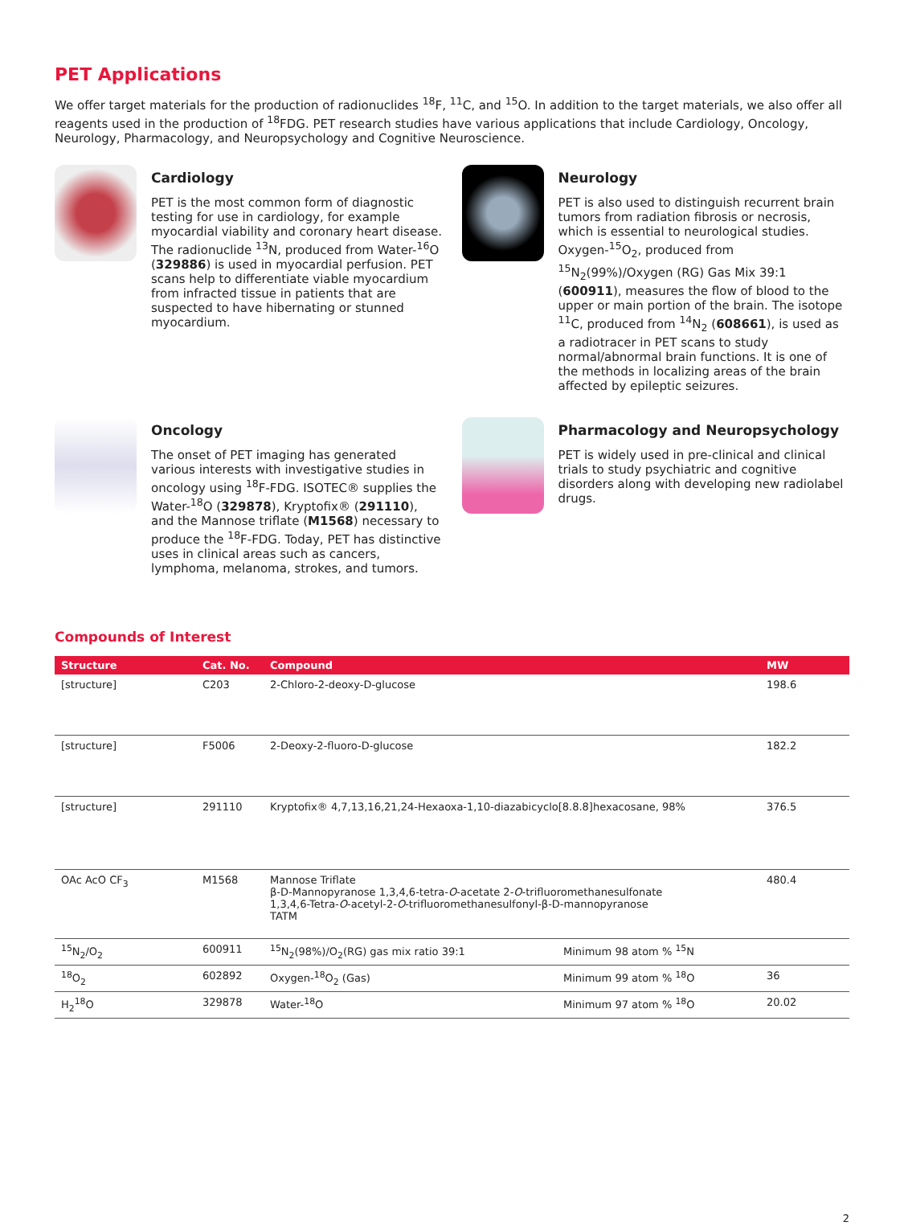PET Applications
We offer target materials for the production of radionuclides <sup>18</sup>F, <sup>11</sup>C, and <sup>15</sup>O. In addition to the target materials, we also offer all reagents used in the production of <sup>18</sup>FDG. PET research studies have various applications that include Cardiology, Oncology, Neurology, Pharmacology, and Neuropsychology and Cognitive Neuroscience.
Cardiology
PET is the most common form of diagnostic testing for use in cardiology, for example myocardial viability and coronary heart disease. The radionuclide <sup>13</sup>N, produced from Water-<sup>16</sup>O (329886) is used in myocardial perfusion. PET scans help to differentiate viable myocardium from infracted tissue in patients that are suspected to have hibernating or stunned myocardium.
Neurology
PET is also used to distinguish recurrent brain tumors from radiation fibrosis or necrosis, which is essential to neurological studies. Oxygen-<sup>15</sup>O<sub>2</sub>, produced from <sup>15</sup>N<sub>2</sub>(99%)/Oxygen (RG) Gas Mix 39:1 (600911), measures the flow of blood to the upper or main portion of the brain. The isotope <sup>11</sup>C, produced from <sup>14</sup>N<sub>2</sub> (608661), is used as a radiotracer in PET scans to study normal/abnormal brain functions. It is one of the methods in localizing areas of the brain affected by epileptic seizures.
Oncology
The onset of PET imaging has generated various interests with investigative studies in oncology using <sup>18</sup>F-FDG. ISOTEC® supplies the Water-<sup>18</sup>O (329878), Kryptofix® (291110), and the Mannose triflate (M1568) necessary to produce the <sup>18</sup>F-FDG. Today, PET has distinctive uses in clinical areas such as cancers, lymphoma, melanoma, strokes, and tumors.
Pharmacology and Neuropsychology
PET is widely used in pre-clinical and clinical trials to study psychiatric and cognitive disorders along with developing new radiolabel drugs.
Compounds of Interest
| Structure | Cat. No. | Compound | | MW |
| --- | --- | --- | --- | --- |
| [structure] | C203 | 2-Chloro-2-deoxy-D-glucose | | 198.6 |
| [structure] | F5006 | 2-Deoxy-2-fluoro-D-glucose | | 182.2 |
| [structure] | 291110 | Kryptofix® 4,7,13,16,21,24-Hexaoxa-1,10-diazabicyclo[8.8.8]hexacosane, 98% | | 376.5 |
| OAc AcO CF<sub>3</sub> | M1568 | Mannose Triflate β-D-Mannopyranose 1,3,4,6-tetra- O -acetate 2- O -trifluoromethanesulfonate 1,3,4,6-Tetra- O -acetyl-2- O -trifluoromethanesulfonyl-β-D-mannopyranose TATM | | 480.4 |
| <sup>15</sup>N<sub>2</sub>/O<sub>2</sub> | 600911 | <sup>15</sup>N<sub>2</sub>(98%)/O<sub>2</sub>(RG) gas mix ratio 39:1 | Minimum 98 atom % <sup>15</sup>N | |
| <sup>18</sup>O<sub>2</sub> | 602892 | Oxygen-<sup>18</sup>O<sub>2</sub> (Gas) | Minimum 99 atom % <sup>18</sup>O | 36 |
| H<sub>2</sub><sup>18</sup>O | 329878 | Water-<sup>18</sup>O | Minimum 97 atom % <sup>18</sup>O | 20.02 |
2